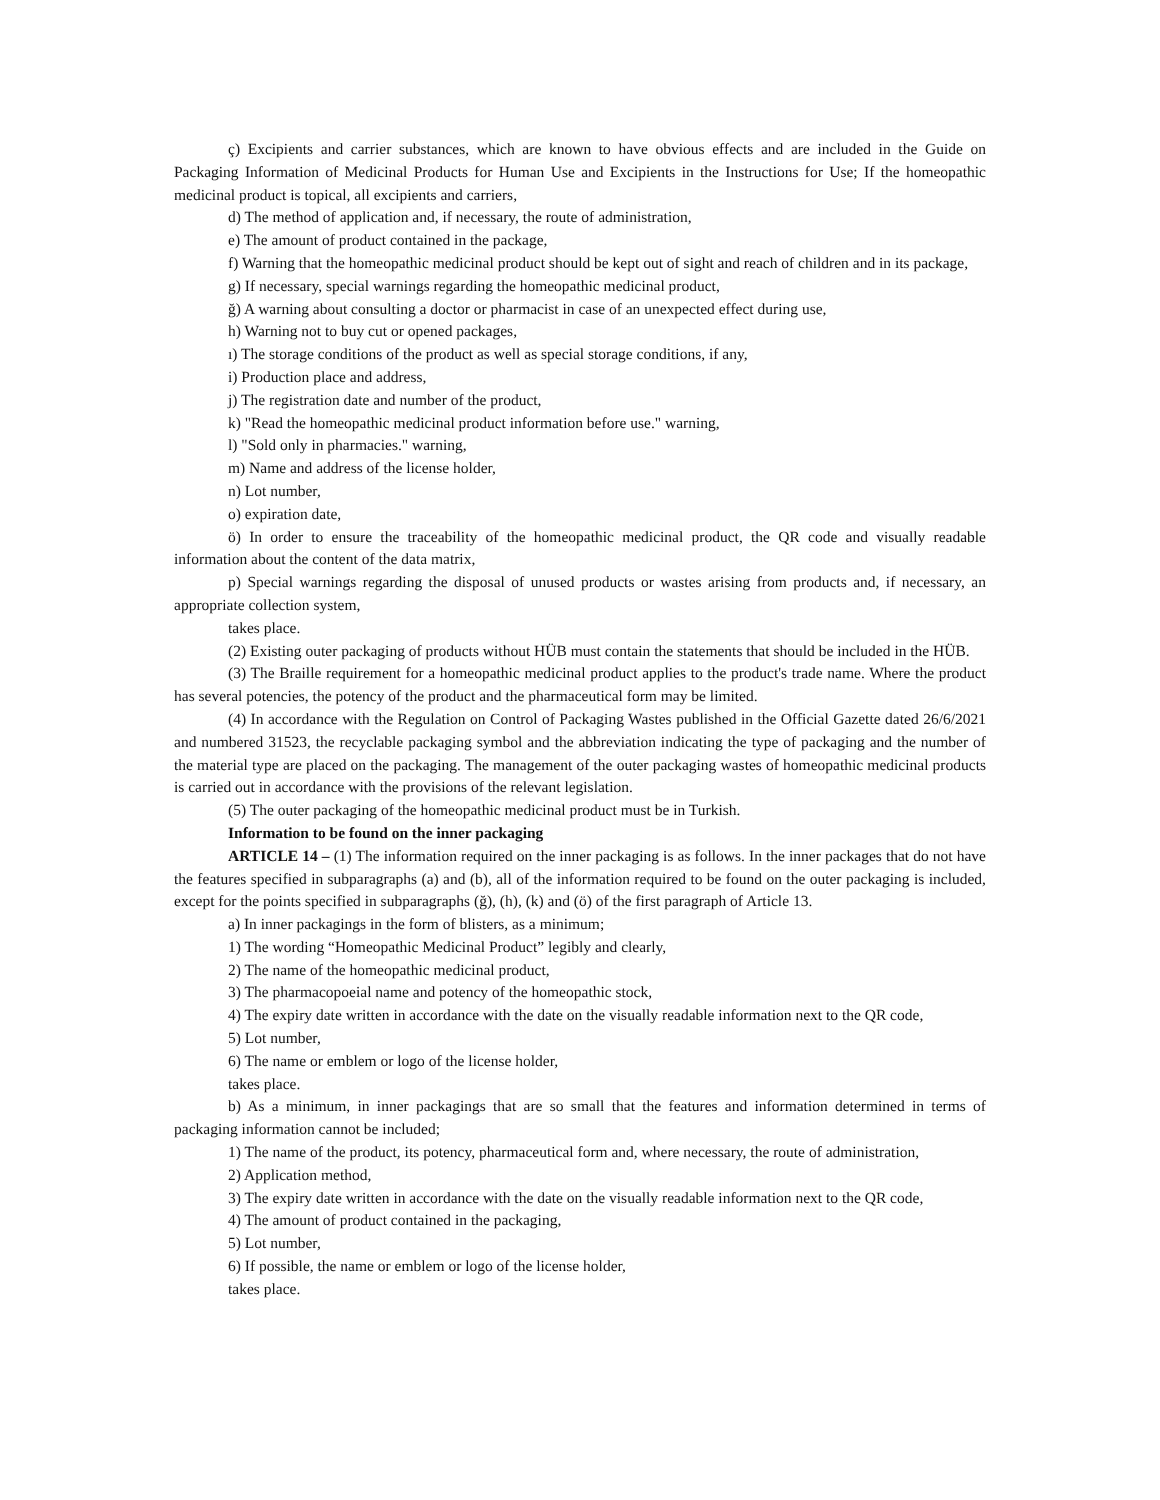ç) Excipients and carrier substances, which are known to have obvious effects and are included in the Guide on Packaging Information of Medicinal Products for Human Use and Excipients in the Instructions for Use; If the homeopathic medicinal product is topical, all excipients and carriers,
d) The method of application and, if necessary, the route of administration,
e) The amount of product contained in the package,
f) Warning that the homeopathic medicinal product should be kept out of sight and reach of children and in its package,
g) If necessary, special warnings regarding the homeopathic medicinal product,
ğ) A warning about consulting a doctor or pharmacist in case of an unexpected effect during use,
h) Warning not to buy cut or opened packages,
ı) The storage conditions of the product as well as special storage conditions, if any,
i) Production place and address,
j) The registration date and number of the product,
k) "Read the homeopathic medicinal product information before use." warning,
l) "Sold only in pharmacies." warning,
m) Name and address of the license holder,
n) Lot number,
o) expiration date,
ö) In order to ensure the traceability of the homeopathic medicinal product, the QR code and visually readable information about the content of the data matrix,
p) Special warnings regarding the disposal of unused products or wastes arising from products and, if necessary, an appropriate collection system,
takes place.
(2) Existing outer packaging of products without HÜB must contain the statements that should be included in the HÜB.
(3) The Braille requirement for a homeopathic medicinal product applies to the product's trade name. Where the product has several potencies, the potency of the product and the pharmaceutical form may be limited.
(4) In accordance with the Regulation on Control of Packaging Wastes published in the Official Gazette dated 26/6/2021 and numbered 31523, the recyclable packaging symbol and the abbreviation indicating the type of packaging and the number of the material type are placed on the packaging. The management of the outer packaging wastes of homeopathic medicinal products is carried out in accordance with the provisions of the relevant legislation.
(5) The outer packaging of the homeopathic medicinal product must be in Turkish.
Information to be found on the inner packaging
ARTICLE 14 – (1) The information required on the inner packaging is as follows. In the inner packages that do not have the features specified in subparagraphs (a) and (b), all of the information required to be found on the outer packaging is included, except for the points specified in subparagraphs (ğ), (h), (k) and (ö) of the first paragraph of Article 13.
a) In inner packagings in the form of blisters, as a minimum;
1) The wording “Homeopathic Medicinal Product” legibly and clearly,
2) The name of the homeopathic medicinal product,
3) The pharmacopoeial name and potency of the homeopathic stock,
4) The expiry date written in accordance with the date on the visually readable information next to the QR code,
5) Lot number,
6) The name or emblem or logo of the license holder,
takes place.
b) As a minimum, in inner packagings that are so small that the features and information determined in terms of packaging information cannot be included;
1) The name of the product, its potency, pharmaceutical form and, where necessary, the route of administration,
2) Application method,
3) The expiry date written in accordance with the date on the visually readable information next to the QR code,
4) The amount of product contained in the packaging,
5) Lot number,
6) If possible, the name or emblem or logo of the license holder,
takes place.